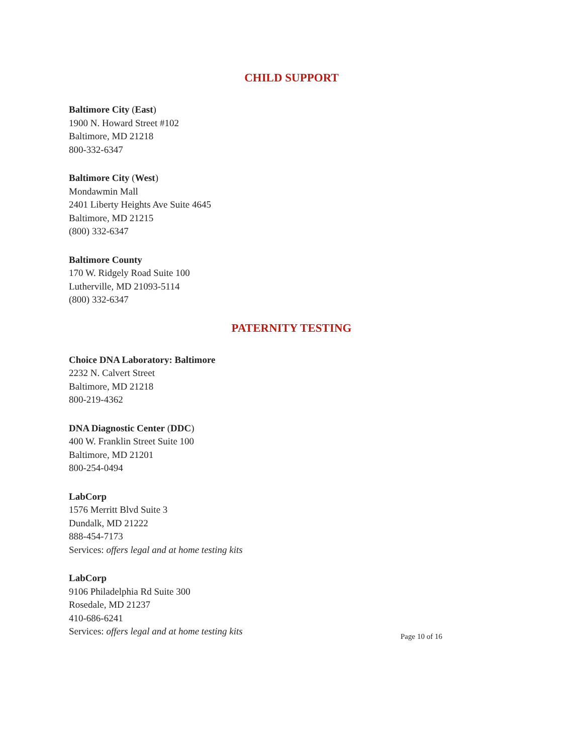CHILD SUPPORT
Baltimore City (East)
1900 N. Howard Street #102
Baltimore, MD 21218
800-332-6347
Baltimore City (West)
Mondawmin Mall
2401 Liberty Heights Ave Suite 4645
Baltimore, MD 21215
(800) 332-6347
Baltimore County
170 W. Ridgely Road Suite 100
Lutherville, MD 21093-5114
(800) 332-6347
PATERNITY TESTING
Choice DNA Laboratory: Baltimore
2232 N. Calvert Street
Baltimore, MD 21218
800-219-4362
DNA Diagnostic Center (DDC)
400 W. Franklin Street Suite 100
Baltimore, MD 21201
800-254-0494
LabCorp
1576 Merritt Blvd Suite 3
Dundalk, MD 21222
888-454-7173
Services: offers legal and at home testing kits
LabCorp
9106 Philadelphia Rd Suite 300
Rosedale, MD 21237
410-686-6241
Services: offers legal and at home testing kits
Page 10 of 16